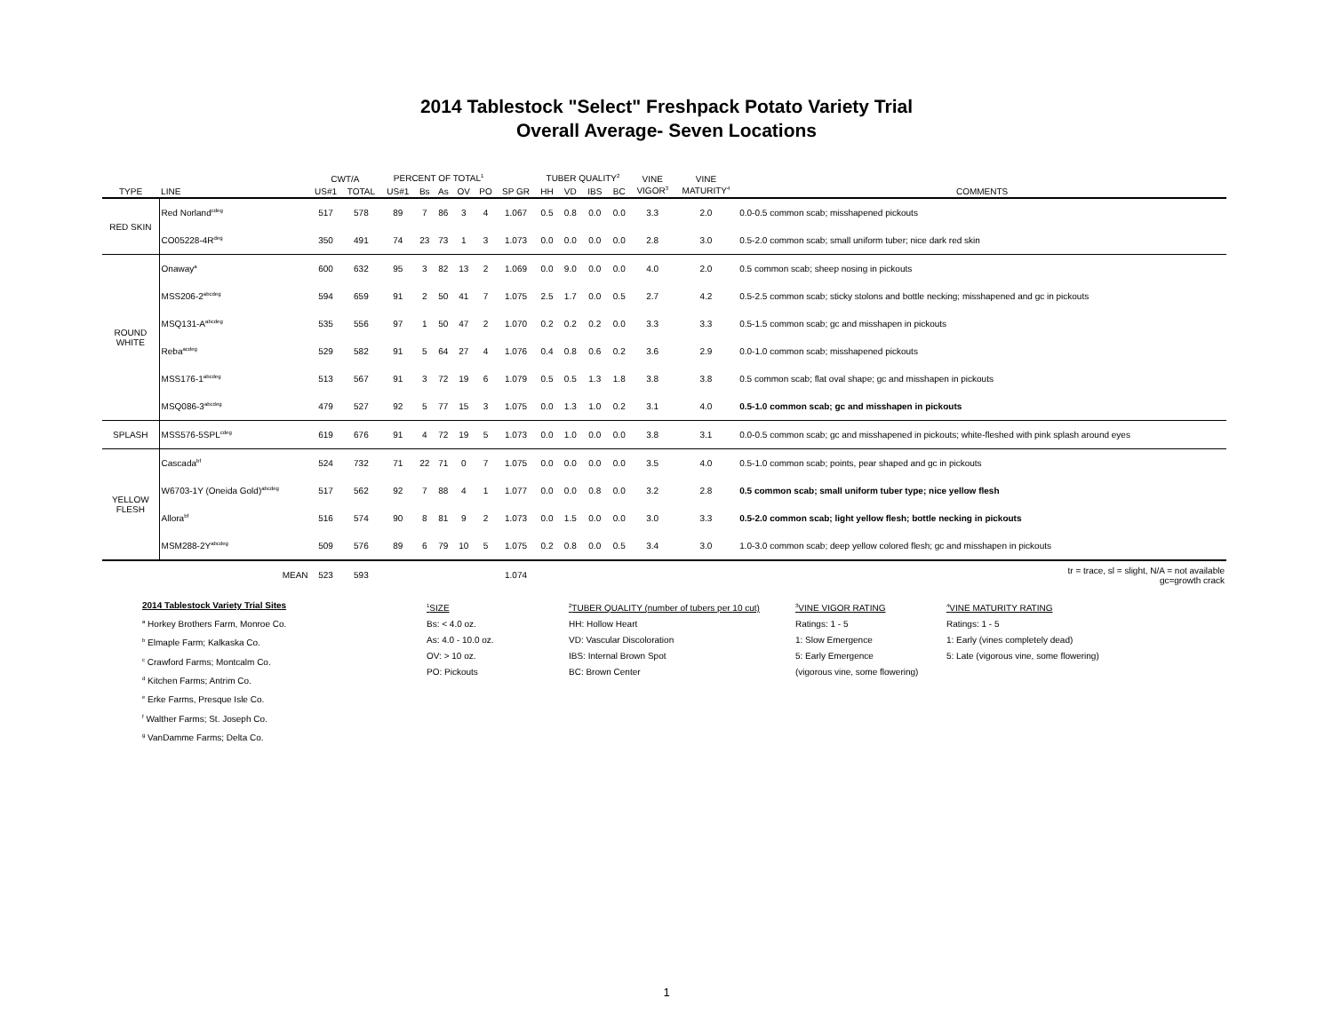2014 Tablestock "Select" Freshpack Potato Variety Trial
Overall Average- Seven Locations
| | | CWT/A | | PERCENT OF TOTAL<sup>1</sup> | | | | | | TUBER QUALITY<sup>2</sup> | | | | VINE | VINE | |
| --- | --- | --- | --- | --- | --- | --- | --- | --- | --- | --- | --- | --- | --- | --- | --- | --- |
| TYPE | LINE | US#1 | TOTAL | US#1 | Bs | As | OV | PO | SP GR | HH | VD | IBS | BC | VIGOR<sup>3</sup> | MATURITY<sup>4</sup> | COMMENTS |
| RED SKIN | Red Norland<sup>cdeg</sup> | 517 | 578 | 89 | 7 | 86 | 3 | 4 | 1.067 | 0.5 | 0.8 | 0.0 | 0.0 | 3.3 | 2.0 | 0.0-0.5 common scab; misshapened pickouts |
| | CO05228-4R<sup>deg</sup> | 350 | 491 | 74 | 23 | 73 | 1 | 3 | 1.073 | 0.0 | 0.0 | 0.0 | 0.0 | 2.8 | 3.0 | 0.5-2.0 common scab; small uniform tuber; nice dark red skin |
| ROUND WHITE | Onaway<sup>a</sup> | 600 | 632 | 95 | 3 | 82 | 13 | 2 | 1.069 | 0.0 | 9.0 | 0.0 | 0.0 | 4.0 | 2.0 | 0.5 common scab; sheep nosing in pickouts |
| | MSS206-2<sup>abcdeg</sup> | 594 | 659 | 91 | 2 | 50 | 41 | 7 | 1.075 | 2.5 | 1.7 | 0.0 | 0.5 | 2.7 | 4.2 | 0.5-2.5 common scab; sticky stolons and bottle necking; misshapened and gc in pickouts |
| | MSQ131-A<sup>abcdeg</sup> | 535 | 556 | 97 | 1 | 50 | 47 | 2 | 1.070 | 0.2 | 0.2 | 0.2 | 0.0 | 3.3 | 3.3 | 0.5-1.5 common scab; gc and misshapen in pickouts |
| | Reba<sup>acdeg</sup> | 529 | 582 | 91 | 5 | 64 | 27 | 4 | 1.076 | 0.4 | 0.8 | 0.6 | 0.2 | 3.6 | 2.9 | 0.0-1.0 common scab; misshapened pickouts |
| | MSS176-1<sup>abcdeg</sup> | 513 | 567 | 91 | 3 | 72 | 19 | 6 | 1.079 | 0.5 | 0.5 | 1.3 | 1.8 | 3.8 | 3.8 | 0.5 common scab; flat oval shape; gc and misshapen in pickouts |
| | MSQ086-3<sup>abcdeg</sup> | 479 | 527 | 92 | 5 | 77 | 15 | 3 | 1.075 | 0.0 | 1.3 | 1.0 | 0.2 | 3.1 | 4.0 | 0.5-1.0 common scab; gc and misshapen in pickouts |
| SPLASH | MSS576-5SPL<sup>cdeg</sup> | 619 | 676 | 91 | 4 | 72 | 19 | 5 | 1.073 | 0.0 | 1.0 | 0.0 | 0.0 | 3.8 | 3.1 | 0.0-0.5 common scab; gc and misshapened in pickouts; white-fleshed with pink splash around eyes |
| YELLOW FLESH | Cascada<sup>bf</sup> | 524 | 732 | 71 | 22 | 71 | 0 | 7 | 1.075 | 0.0 | 0.0 | 0.0 | 0.0 | 3.5 | 4.0 | 0.5-1.0 common scab; points, pear shaped and gc in pickouts |
| | W6703-1Y (Oneida Gold)<sup>abcdeg</sup> | 517 | 562 | 92 | 7 | 88 | 4 | 1 | 1.077 | 0.0 | 0.0 | 0.8 | 0.0 | 3.2 | 2.8 | 0.5 common scab; small uniform tuber type; nice yellow flesh |
| | Allora<sup>bf</sup> | 516 | 574 | 90 | 8 | 81 | 9 | 2 | 1.073 | 0.0 | 1.5 | 0.0 | 0.0 | 3.0 | 3.3 | 0.5-2.0 common scab; light yellow flesh; bottle necking in pickouts |
| | MSM288-2Y<sup>abcdeg</sup> | 509 | 576 | 89 | 6 | 79 | 10 | 5 | 1.075 | 0.2 | 0.8 | 0.0 | 0.5 | 3.4 | 3.0 | 1.0-3.0 common scab; deep yellow colored flesh; gc and misshapen in pickouts |
| | MEAN | 523 | 593 | | | | | | 1.074 | | | | | | | tr = trace, sl = slight, N/A = not available gc=growth crack |
2014 Tablestock Variety Trial Sites
<sup>a</sup> Horkey Brothers Farm, Monroe Co.
<sup>b</sup> Elmaple Farm; Kalkaska Co.
<sup>c</sup> Crawford Farms; Montcalm Co.
<sup>d</sup> Kitchen Farms; Antrim Co.
<sup>e</sup> Erke Farms, Presque Isle Co.
<sup>f</sup> Walther Farms; St. Joseph Co.
<sup>g</sup> VanDamme Farms; Delta Co.
<sup>1</sup> SIZE
Bs: < 4.0 oz.
As: 4.0 - 10.0 oz.
OV: > 10 oz.
PO: Pickouts
<sup>2</sup> TUBER QUALITY (number of tubers per 10 cut)
HH: Hollow Heart
VD: Vascular Discoloration
IBS: Internal Brown Spot
BC: Brown Center
<sup>3</sup> VINE VIGOR RATING
Ratings: 1 - 5
1: Slow Emergence
5: Early Emergence
(vigorous vine, some flowering)
<sup>4</sup> VINE MATURITY RATING
Ratings: 1 - 5
1: Early (vines completely dead)
5: Late (vigorous vine, some flowering)
1